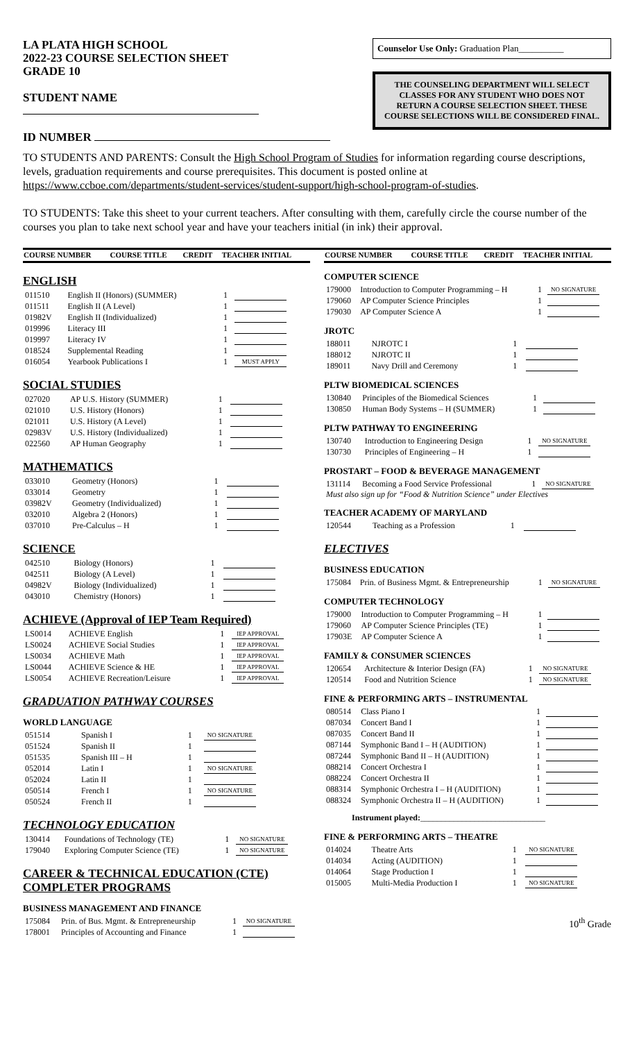LA PLATA HIGH SCHOOL
2022-23 COURSE SELECTION SHEET
GRADE 10
STUDENT NAME
ID NUMBER
Counselor Use Only: Graduation Plan__________
THE COUNSELING DEPARTMENT WILL SELECT CLASSES FOR ANY STUDENT WHO DOES NOT RETURN A COURSE SELECTION SHEET. THESE COURSE SELECTIONS WILL BE CONSIDERED FINAL.
TO STUDENTS AND PARENTS: Consult the High School Program of Studies for information regarding course descriptions, levels, graduation requirements and course prerequisites. This document is posted online at https://www.ccboe.com/departments/student-services/student-support/high-school-program-of-studies.
TO STUDENTS: Take this sheet to your current teachers. After consulting with them, carefully circle the course number of the courses you plan to take next school year and have your teachers initial (in ink) their approval.
| COURSE NUMBER | COURSE TITLE | CREDIT | TEACHER INITIAL |
| --- | --- | --- | --- |
ENGLISH
| 011510 | English II (Honors) (SUMMER) | 1 | |
| 011511 | English II (A Level) | 1 | |
| 01982V | English II (Individualized) | 1 | |
| 019996 | Literacy III | 1 | |
| 019997 | Literacy IV | 1 | |
| 018524 | Supplemental Reading | 1 | |
| 016054 | Yearbook Publications I | 1 | MUST APPLY |
SOCIAL STUDIES
| 027020 | AP U.S. History (SUMMER) | 1 | |
| 021010 | U.S. History (Honors) | 1 | |
| 021011 | U.S. History (A Level) | 1 | |
| 02983V | U.S. History (Individualized) | 1 | |
| 022560 | AP Human Geography | 1 | |
MATHEMATICS
| 033010 | Geometry (Honors) | 1 | |
| 033014 | Geometry | 1 | |
| 03982V | Geometry (Individualized) | 1 | |
| 032010 | Algebra 2 (Honors) | 1 | |
| 037010 | Pre-Calculus – H | 1 | |
SCIENCE
| 042510 | Biology (Honors) | 1 | |
| 042511 | Biology (A Level) | 1 | |
| 04982V | Biology (Individualized) | 1 | |
| 043010 | Chemistry (Honors) | 1 | |
ACHIEVE (Approval of IEP Team Required)
| LS0014 | ACHIEVE English | 1 | IEP APPROVAL |
| LS0024 | ACHIEVE Social Studies | 1 | IEP APPROVAL |
| LS0034 | ACHIEVE Math | 1 | IEP APPROVAL |
| LS0044 | ACHIEVE Science & HE | 1 | IEP APPROVAL |
| LS0054 | ACHIEVE Recreation/Leisure | 1 | IEP APPROVAL |
GRADUATION PATHWAY COURSES
WORLD LANGUAGE
| 051514 | Spanish I | 1 | NO SIGNATURE |
| 051524 | Spanish II | 1 | |
| 051535 | Spanish III – H | 1 | |
| 052014 | Latin I | 1 | NO SIGNATURE |
| 052024 | Latin II | 1 | |
| 050514 | French I | 1 | NO SIGNATURE |
| 050524 | French II | 1 | |
TECHNOLOGY EDUCATION
| 130414 | Foundations of Technology (TE) | 1 | NO SIGNATURE |
| 179040 | Exploring Computer Science (TE) | 1 | NO SIGNATURE |
CAREER & TECHNICAL EDUCATION (CTE) COMPLETER PROGRAMS
BUSINESS MANAGEMENT AND FINANCE
| 175084 | Prin. of Bus. Mgmt. & Entrepreneurship | 1 | NO SIGNATURE |
| 178001 | Principles of Accounting and Finance | 1 | |
| COURSE NUMBER | COURSE TITLE | CREDIT | TEACHER INITIAL |
| --- | --- | --- | --- |
COMPUTER SCIENCE
| 179000 | Introduction to Computer Programming – H | 1 | NO SIGNATURE |
| 179060 | AP Computer Science Principles | 1 | |
| 179030 | AP Computer Science A | 1 | |
JROTC
| 188011 | NJROTC I | 1 | |
| 188012 | NJROTC II | 1 | |
| 189011 | Navy Drill and Ceremony | 1 | |
PLTW BIOMEDICAL SCIENCES
| 130840 | Principles of the Biomedical Sciences | 1 | |
| 130850 | Human Body Systems – H (SUMMER) | 1 | |
PLTW PATHWAY TO ENGINEERING
| 130740 | Introduction to Engineering Design | 1 | NO SIGNATURE |
| 130730 | Principles of Engineering – H | 1 | |
PROSTART – FOOD & BEVERAGE MANAGEMENT
| 131114 | Becoming a Food Service Professional | 1 | NO SIGNATURE |
| Must also sign up for “Food & Nutrition Science” under Electives | | | |
TEACHER ACADEMY OF MARYLAND
| 120544 | Teaching as a Profession | 1 | |
ELECTIVES
BUSINESS EDUCATION
| 175084 | Prin. of Business Mgmt. & Entrepreneurship | 1 | NO SIGNATURE |
COMPUTER TECHNOLOGY
| 179000 | Introduction to Computer Programming – H | 1 | |
| 179060 | AP Computer Science Principles (TE) | 1 | |
| 17903E | AP Computer Science A | 1 | |
FAMILY & CONSUMER SCIENCES
| 120654 | Architecture & Interior Design (FA) | 1 | NO SIGNATURE |
| 120514 | Food and Nutrition Science | 1 | NO SIGNATURE |
FINE & PERFORMING ARTS – INSTRUMENTAL
| 080514 | Class Piano I | 1 | |
| 087034 | Concert Band I | 1 | |
| 087035 | Concert Band II | 1 | |
| 087144 | Symphonic Band I – H (AUDITION) | 1 | |
| 087244 | Symphonic Band II – H (AUDITION) | 1 | |
| 088214 | Concert Orchestra I | 1 | |
| 088224 | Concert Orchestra II | 1 | |
| 088314 | Symphonic Orchestra I – H (AUDITION) | 1 | |
| 088324 | Symphonic Orchestra II – H (AUDITION) | 1 | |
Instrument played:______________________________
FINE & PERFORMING ARTS – THEATRE
| 014024 | Theatre Arts | 1 | NO SIGNATURE |
| 014034 | Acting (AUDITION) | 1 | |
| 014064 | Stage Production I | 1 | |
| 015005 | Multi-Media Production I | 1 | NO SIGNATURE |
10<sup>th</sup> Grade